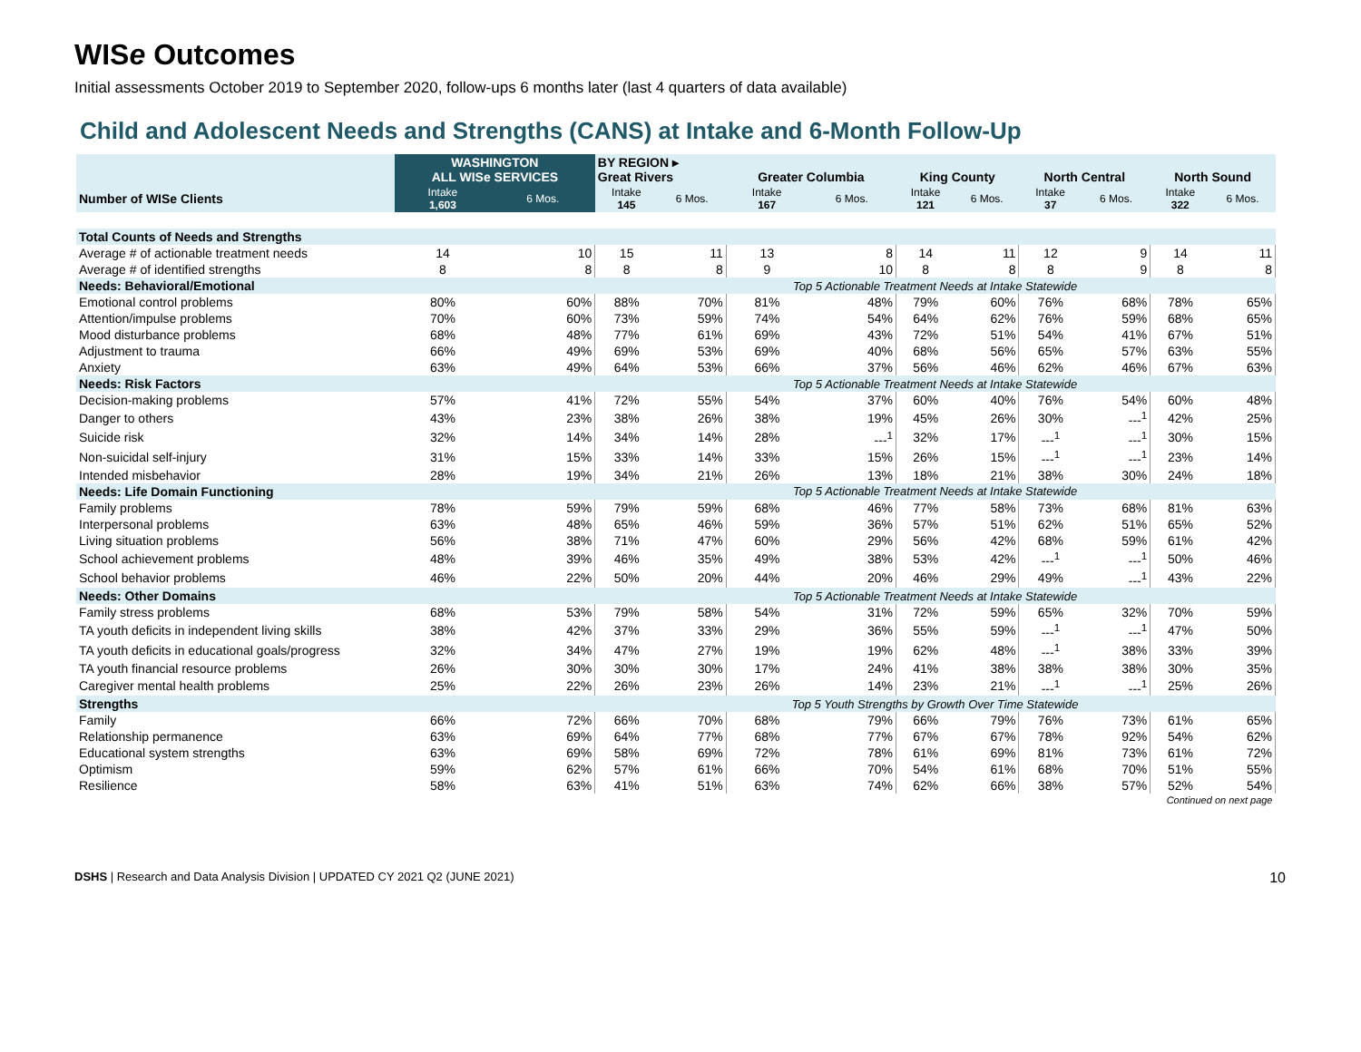WISe Outcomes
Initial assessments October 2019 to September 2020, follow-ups 6 months later (last 4 quarters of data available)
Child and Adolescent Needs and Strengths (CANS) at Intake and 6-Month Follow-Up
| | WASHINGTON ALL WISe SERVICES | | BY REGION ▸ Great Rivers | | Greater Columbia | | King County | | North Central | | North Sound | |
| --- | --- | --- | --- | --- | --- | --- | --- | --- | --- | --- | --- | --- |
| Number of WISe Clients | Intake 1,603 | 6 Mos. | Intake 145 | 6 Mos. | Intake 167 | 6 Mos. | Intake 121 | 6 Mos. | Intake 37 | 6 Mos. | Intake 322 | 6 Mos. |
| Total Counts of Needs and Strengths | | | | | | | | | | | | |
| Average # of actionable treatment needs | 14 | 10 | 15 | 11 | 13 | 8 | 14 | 11 | 12 | 9 | 14 | 11 |
| Average # of identified strengths | 8 | 8 | 8 | 8 | 9 | 10 | 8 | 8 | 8 | 9 | 8 | 8 |
| Needs: Behavioral/Emotional | | | Top 5 Actionable Treatment Needs at Intake Statewide | | | | | | | | | |
| Emotional control problems | 80% | 60% | 88% | 70% | 81% | 48% | 79% | 60% | 76% | 68% | 78% | 65% |
| Attention/impulse problems | 70% | 60% | 73% | 59% | 74% | 54% | 64% | 62% | 76% | 59% | 68% | 65% |
| Mood disturbance problems | 68% | 48% | 77% | 61% | 69% | 43% | 72% | 51% | 54% | 41% | 67% | 51% |
| Adjustment to trauma | 66% | 49% | 69% | 53% | 69% | 40% | 68% | 56% | 65% | 57% | 63% | 55% |
| Anxiety | 63% | 49% | 64% | 53% | 66% | 37% | 56% | 46% | 62% | 46% | 67% | 63% |
| Needs: Risk Factors | | | Top 5 Actionable Treatment Needs at Intake Statewide | | | | | | | | | |
| Decision-making problems | 57% | 41% | 72% | 55% | 54% | 37% | 60% | 40% | 76% | 54% | 60% | 48% |
| Danger to others | 43% | 23% | 38% | 26% | 38% | 19% | 45% | 26% | 30% | ---<sup>1</sup> | 42% | 25% |
| Suicide risk | 32% | 14% | 34% | 14% | 28% | ---<sup>1</sup> | 32% | 17% | ---<sup>1</sup> | ---<sup>1</sup> | 30% | 15% |
| Non-suicidal self-injury | 31% | 15% | 33% | 14% | 33% | 15% | 26% | 15% | ---<sup>1</sup> | ---<sup>1</sup> | 23% | 14% |
| Intended misbehavior | 28% | 19% | 34% | 21% | 26% | 13% | 18% | 21% | 38% | 30% | 24% | 18% |
| Needs: Life Domain Functioning | | | Top 5 Actionable Treatment Needs at Intake Statewide | | | | | | | | | |
| Family problems | 78% | 59% | 79% | 59% | 68% | 46% | 77% | 58% | 73% | 68% | 81% | 63% |
| Interpersonal problems | 63% | 48% | 65% | 46% | 59% | 36% | 57% | 51% | 62% | 51% | 65% | 52% |
| Living situation problems | 56% | 38% | 71% | 47% | 60% | 29% | 56% | 42% | 68% | 59% | 61% | 42% |
| School achievement problems | 48% | 39% | 46% | 35% | 49% | 38% | 53% | 42% | ---<sup>1</sup> | ---<sup>1</sup> | 50% | 46% |
| School behavior problems | 46% | 22% | 50% | 20% | 44% | 20% | 46% | 29% | 49% | ---<sup>1</sup> | 43% | 22% |
| Needs: Other Domains | | | Top 5 Actionable Treatment Needs at Intake Statewide | | | | | | | | | |
| Family stress problems | 68% | 53% | 79% | 58% | 54% | 31% | 72% | 59% | 65% | 32% | 70% | 59% |
| TA youth deficits in independent living skills | 38% | 42% | 37% | 33% | 29% | 36% | 55% | 59% | ---<sup>1</sup> | ---<sup>1</sup> | 47% | 50% |
| TA youth deficits in educational goals/progress | 32% | 34% | 47% | 27% | 19% | 19% | 62% | 48% | ---<sup>1</sup> | 38% | 33% | 39% |
| TA youth financial resource problems | 26% | 30% | 30% | 30% | 17% | 24% | 41% | 38% | 38% | 38% | 30% | 35% |
| Caregiver mental health problems | 25% | 22% | 26% | 23% | 26% | 14% | 23% | 21% | ---<sup>1</sup> | ---<sup>1</sup> | 25% | 26% |
| Strengths | | | Top 5 Youth Strengths by Growth Over Time Statewide | | | | | | | | | |
| Family | 66% | 72% | 66% | 70% | 68% | 79% | 66% | 79% | 76% | 73% | 61% | 65% |
| Relationship permanence | 63% | 69% | 64% | 77% | 68% | 77% | 67% | 67% | 78% | 92% | 54% | 62% |
| Educational system strengths | 63% | 69% | 58% | 69% | 72% | 78% | 61% | 69% | 81% | 73% | 61% | 72% |
| Optimism | 59% | 62% | 57% | 61% | 66% | 70% | 54% | 61% | 68% | 70% | 51% | 55% |
| Resilience | 58% | 63% | 41% | 51% | 63% | 74% | 62% | 66% | 38% | 57% | 52% | 54% |
| Continued on next page | | | | | | | | | | | | |
DSHS | Research and Data Analysis Division | UPDATED CY 2021 Q2 (JUNE 2021) 10